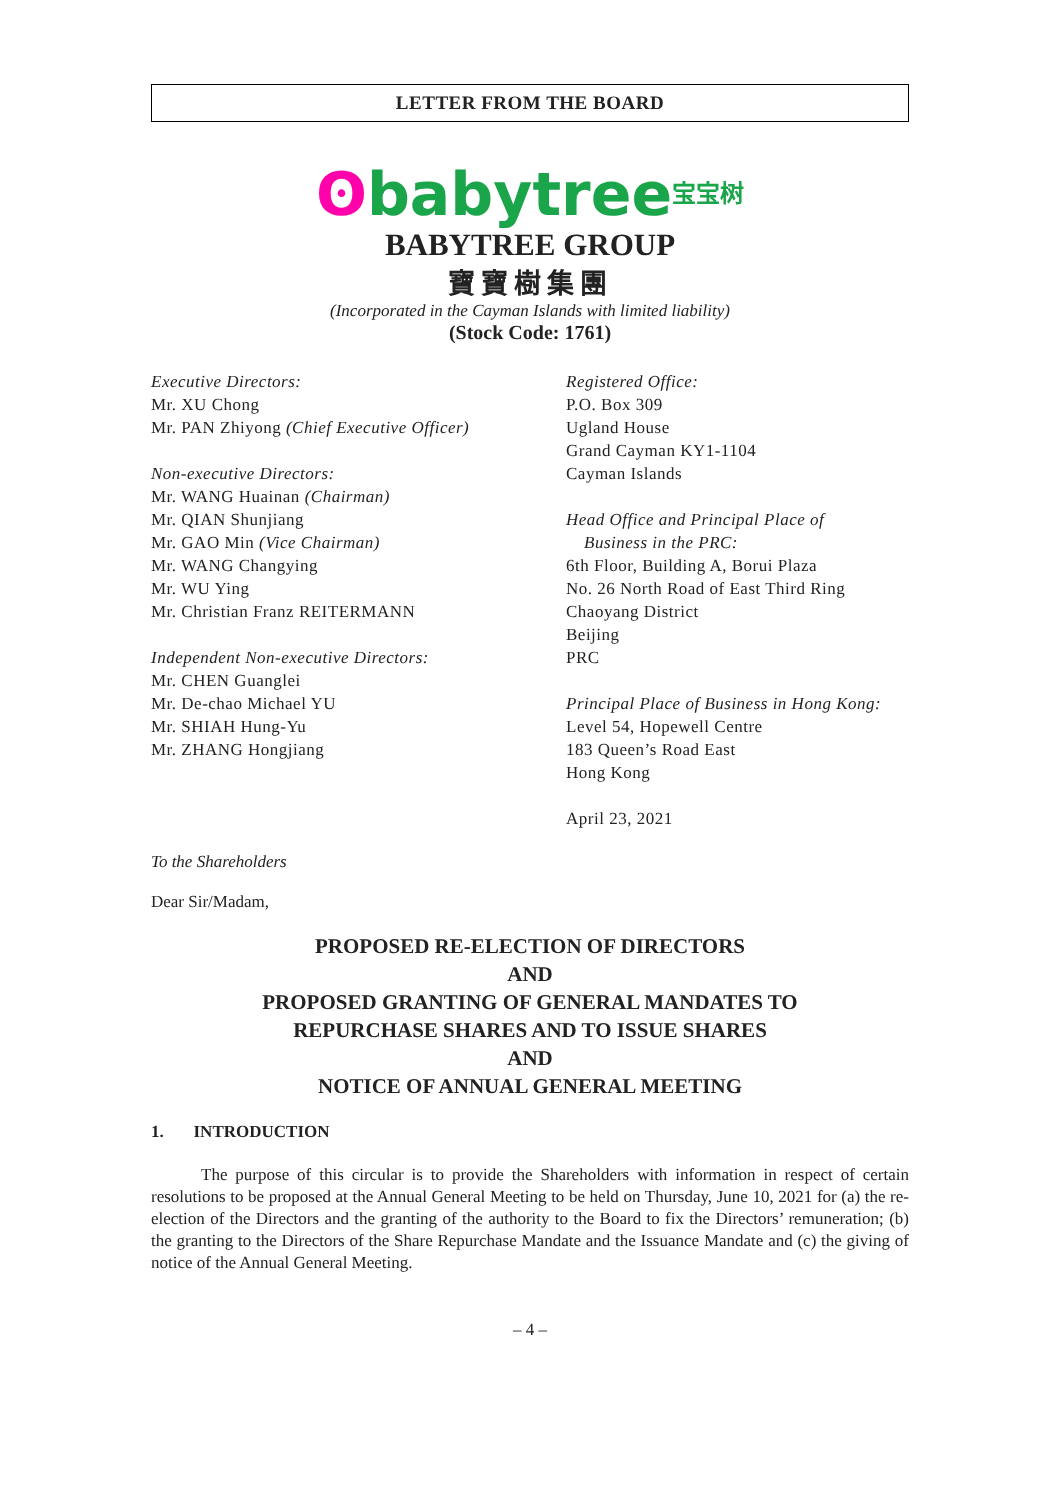LETTER FROM THE BOARD
ʘbabytree宝宝树
BABYTREE GROUP
寶寶樹集團
(Incorporated in the Cayman Islands with limited liability)
(Stock Code: 1761)
Executive Directors:
Mr. XU Chong
Mr. PAN Zhiyong (Chief Executive Officer)
Non-executive Directors:
Mr. WANG Huainan (Chairman)
Mr. QIAN Shunjiang
Mr. GAO Min (Vice Chairman)
Mr. WANG Changying
Mr. WU Ying
Mr. Christian Franz REITERMANN
Independent Non-executive Directors:
Mr. CHEN Guanglei
Mr. De-chao Michael YU
Mr. SHIAH Hung-Yu
Mr. ZHANG Hongjiang
Registered Office:
P.O. Box 309
Ugland House
Grand Cayman KY1-1104
Cayman Islands
Head Office and Principal Place of
Business in the PRC:
6th Floor, Building A, Borui Plaza
No. 26 North Road of East Third Ring
Chaoyang District
Beijing
PRC
Principal Place of Business in Hong Kong:
Level 54, Hopewell Centre
183 Queen’s Road East
Hong Kong
April 23, 2021
To the Shareholders
Dear Sir/Madam,
PROPOSED RE-ELECTION OF DIRECTORS
AND
PROPOSED GRANTING OF GENERAL MANDATES TO
REPURCHASE SHARES AND TO ISSUE SHARES
AND
NOTICE OF ANNUAL GENERAL MEETING
1. INTRODUCTION
The purpose of this circular is to provide the Shareholders with information in respect of certain resolutions to be proposed at the Annual General Meeting to be held on Thursday, June 10, 2021 for (a) the re-election of the Directors and the granting of the authority to the Board to fix the Directors’ remuneration; (b) the granting to the Directors of the Share Repurchase Mandate and the Issuance Mandate and (c) the giving of notice of the Annual General Meeting.
– 4 –